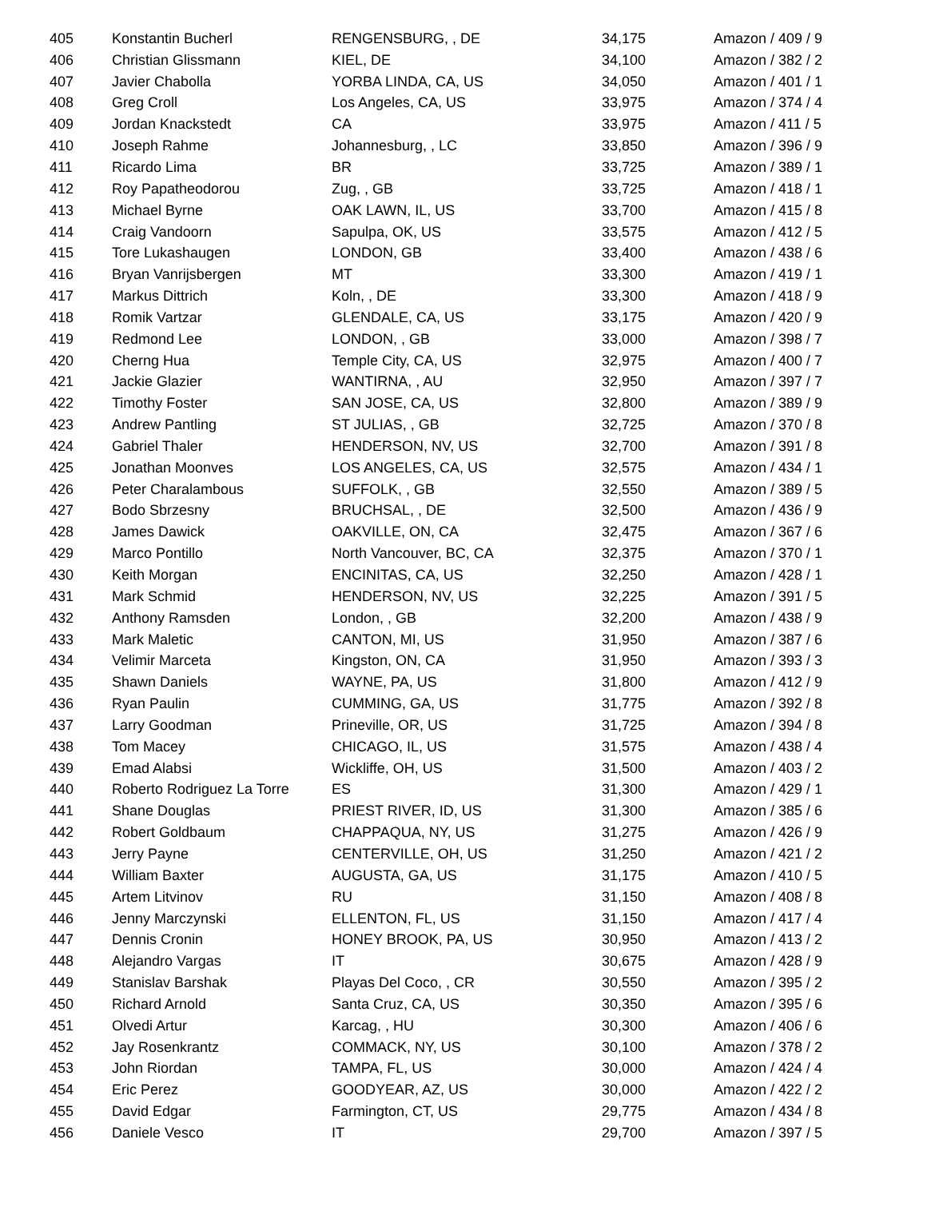| 405 | Konstantin Bucherl | RENGENSBURG, , DE | 34,175 | Amazon / 409 / 9 |
| 406 | Christian Glissmann | KIEL, DE | 34,100 | Amazon / 382 / 2 |
| 407 | Javier Chabolla | YORBA LINDA, CA, US | 34,050 | Amazon / 401 / 1 |
| 408 | Greg Croll | Los Angeles, CA, US | 33,975 | Amazon / 374 / 4 |
| 409 | Jordan Knackstedt | CA | 33,975 | Amazon / 411 / 5 |
| 410 | Joseph Rahme | Johannesburg, , LC | 33,850 | Amazon / 396 / 9 |
| 411 | Ricardo Lima | BR | 33,725 | Amazon / 389 / 1 |
| 412 | Roy Papatheodorou | Zug, , GB | 33,725 | Amazon / 418 / 1 |
| 413 | Michael Byrne | OAK LAWN, IL, US | 33,700 | Amazon / 415 / 8 |
| 414 | Craig Vandoorn | Sapulpa, OK, US | 33,575 | Amazon / 412 / 5 |
| 415 | Tore Lukashaugen | LONDON, GB | 33,400 | Amazon / 438 / 6 |
| 416 | Bryan Vanrijsbergen | MT | 33,300 | Amazon / 419 / 1 |
| 417 | Markus Dittrich | Koln, , DE | 33,300 | Amazon / 418 / 9 |
| 418 | Romik Vartzar | GLENDALE, CA, US | 33,175 | Amazon / 420 / 9 |
| 419 | Redmond Lee | LONDON, , GB | 33,000 | Amazon / 398 / 7 |
| 420 | Cherng Hua | Temple City, CA, US | 32,975 | Amazon / 400 / 7 |
| 421 | Jackie Glazier | WANTIRNA, , AU | 32,950 | Amazon / 397 / 7 |
| 422 | Timothy Foster | SAN JOSE, CA, US | 32,800 | Amazon / 389 / 9 |
| 423 | Andrew Pantling | ST JULIAS, , GB | 32,725 | Amazon / 370 / 8 |
| 424 | Gabriel Thaler | HENDERSON, NV, US | 32,700 | Amazon / 391 / 8 |
| 425 | Jonathan Moonves | LOS ANGELES, CA, US | 32,575 | Amazon / 434 / 1 |
| 426 | Peter Charalambous | SUFFOLK, , GB | 32,550 | Amazon / 389 / 5 |
| 427 | Bodo Sbrzesny | BRUCHSAL, , DE | 32,500 | Amazon / 436 / 9 |
| 428 | James Dawick | OAKVILLE, ON, CA | 32,475 | Amazon / 367 / 6 |
| 429 | Marco Pontillo | North Vancouver, BC, CA | 32,375 | Amazon / 370 / 1 |
| 430 | Keith Morgan | ENCINITAS, CA, US | 32,250 | Amazon / 428 / 1 |
| 431 | Mark Schmid | HENDERSON, NV, US | 32,225 | Amazon / 391 / 5 |
| 432 | Anthony Ramsden | London, , GB | 32,200 | Amazon / 438 / 9 |
| 433 | Mark Maletic | CANTON, MI, US | 31,950 | Amazon / 387 / 6 |
| 434 | Velimir Marceta | Kingston, ON, CA | 31,950 | Amazon / 393 / 3 |
| 435 | Shawn Daniels | WAYNE, PA, US | 31,800 | Amazon / 412 / 9 |
| 436 | Ryan Paulin | CUMMING, GA, US | 31,775 | Amazon / 392 / 8 |
| 437 | Larry Goodman | Prineville, OR, US | 31,725 | Amazon / 394 / 8 |
| 438 | Tom Macey | CHICAGO, IL, US | 31,575 | Amazon / 438 / 4 |
| 439 | Emad Alabsi | Wickliffe, OH, US | 31,500 | Amazon / 403 / 2 |
| 440 | Roberto Rodriguez La Torre | ES | 31,300 | Amazon / 429 / 1 |
| 441 | Shane Douglas | PRIEST RIVER, ID, US | 31,300 | Amazon / 385 / 6 |
| 442 | Robert Goldbaum | CHAPPAQUA, NY, US | 31,275 | Amazon / 426 / 9 |
| 443 | Jerry Payne | CENTERVILLE, OH, US | 31,250 | Amazon / 421 / 2 |
| 444 | William Baxter | AUGUSTA, GA, US | 31,175 | Amazon / 410 / 5 |
| 445 | Artem Litvinov | RU | 31,150 | Amazon / 408 / 8 |
| 446 | Jenny Marczynski | ELLENTON, FL, US | 31,150 | Amazon / 417 / 4 |
| 447 | Dennis Cronin | HONEY BROOK, PA, US | 30,950 | Amazon / 413 / 2 |
| 448 | Alejandro Vargas | IT | 30,675 | Amazon / 428 / 9 |
| 449 | Stanislav Barshak | Playas Del Coco, , CR | 30,550 | Amazon / 395 / 2 |
| 450 | Richard Arnold | Santa Cruz, CA, US | 30,350 | Amazon / 395 / 6 |
| 451 | Olvedi Artur | Karcag, , HU | 30,300 | Amazon / 406 / 6 |
| 452 | Jay Rosenkrantz | COMMACK, NY, US | 30,100 | Amazon / 378 / 2 |
| 453 | John Riordan | TAMPA, FL, US | 30,000 | Amazon / 424 / 4 |
| 454 | Eric Perez | GOODYEAR, AZ, US | 30,000 | Amazon / 422 / 2 |
| 455 | David Edgar | Farmington, CT, US | 29,775 | Amazon / 434 / 8 |
| 456 | Daniele Vesco | IT | 29,700 | Amazon / 397 / 5 |